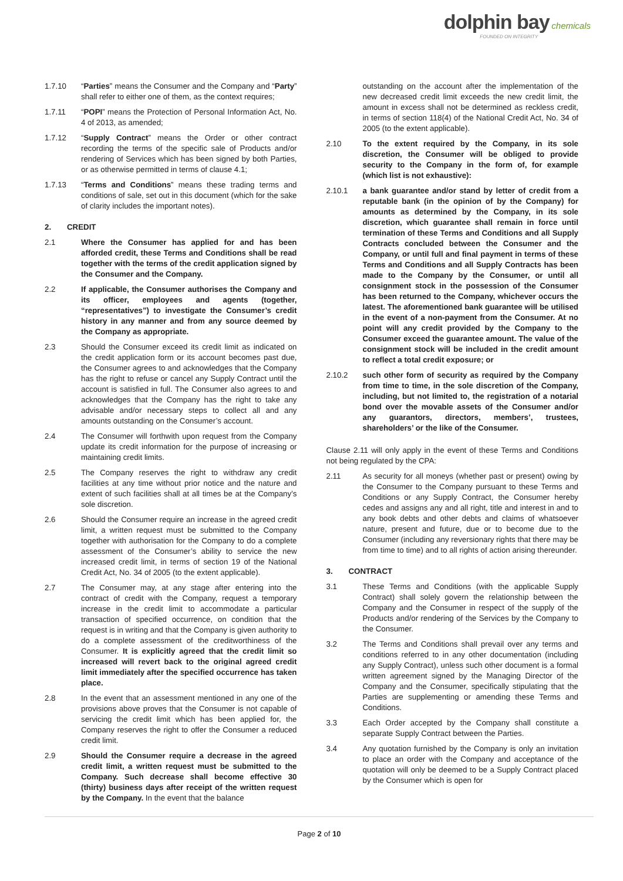dolphin bay chemicals
FOUNDED ON INTEGRITY
1.7.10 “Parties” means the Consumer and the Company and “Party” shall refer to either one of them, as the context requires;
1.7.11 “POPI” means the Protection of Personal Information Act, No. 4 of 2013, as amended;
1.7.12 “Supply Contract” means the Order or other contract recording the terms of the specific sale of Products and/or rendering of Services which has been signed by both Parties, or as otherwise permitted in terms of clause 4.1;
1.7.13 “Terms and Conditions” means these trading terms and conditions of sale, set out in this document (which for the sake of clarity includes the important notes).
2. CREDIT
2.1 Where the Consumer has applied for and has been afforded credit, these Terms and Conditions shall be read together with the terms of the credit application signed by the Consumer and the Company.
2.2 If applicable, the Consumer authorises the Company and its officer, employees and agents (together, “representatives”) to investigate the Consumer’s credit history in any manner and from any source deemed by the Company as appropriate.
2.3 Should the Consumer exceed its credit limit as indicated on the credit application form or its account becomes past due, the Consumer agrees to and acknowledges that the Company has the right to refuse or cancel any Supply Contract until the account is satisfied in full. The Consumer also agrees to and acknowledges that the Company has the right to take any advisable and/or necessary steps to collect all and any amounts outstanding on the Consumer’s account.
2.4 The Consumer will forthwith upon request from the Company update its credit information for the purpose of increasing or maintaining credit limits.
2.5 The Company reserves the right to withdraw any credit facilities at any time without prior notice and the nature and extent of such facilities shall at all times be at the Company’s sole discretion.
2.6 Should the Consumer require an increase in the agreed credit limit, a written request must be submitted to the Company together with authorisation for the Company to do a complete assessment of the Consumer’s ability to service the new increased credit limit, in terms of section 19 of the National Credit Act, No. 34 of 2005 (to the extent applicable).
2.7 The Consumer may, at any stage after entering into the contract of credit with the Company, request a temporary increase in the credit limit to accommodate a particular transaction of specified occurrence, on condition that the request is in writing and that the Company is given authority to do a complete assessment of the creditworthiness of the Consumer. It is explicitly agreed that the credit limit so increased will revert back to the original agreed credit limit immediately after the specified occurrence has taken place.
2.8 In the event that an assessment mentioned in any one of the provisions above proves that the Consumer is not capable of servicing the credit limit which has been applied for, the Company reserves the right to offer the Consumer a reduced credit limit.
2.9 Should the Consumer require a decrease in the agreed credit limit, a written request must be submitted to the Company. Such decrease shall become effective 30 (thirty) business days after receipt of the written request by the Company. In the event that the balance
outstanding on the account after the implementation of the new decreased credit limit exceeds the new credit limit, the amount in excess shall not be determined as reckless credit, in terms of section 118(4) of the National Credit Act, No. 34 of 2005 (to the extent applicable).
2.10 To the extent required by the Company, in its sole discretion, the Consumer will be obliged to provide security to the Company in the form of, for example (which list is not exhaustive):
2.10.1 a bank guarantee and/or stand by letter of credit from a reputable bank (in the opinion of by the Company) for amounts as determined by the Company, in its sole discretion, which guarantee shall remain in force until termination of these Terms and Conditions and all Supply Contracts concluded between the Consumer and the Company, or until full and final payment in terms of these Terms and Conditions and all Supply Contracts has been made to the Company by the Consumer, or until all consignment stock in the possession of the Consumer has been returned to the Company, whichever occurs the latest. The aforementioned bank guarantee will be utilised in the event of a non-payment from the Consumer. At no point will any credit provided by the Company to the Consumer exceed the guarantee amount. The value of the consignment stock will be included in the credit amount to reflect a total credit exposure; or
2.10.2 such other form of security as required by the Company from time to time, in the sole discretion of the Company, including, but not limited to, the registration of a notarial bond over the movable assets of the Consumer and/or any guarantors, directors, members’, trustees, shareholders’ or the like of the Consumer.
Clause 2.11 will only apply in the event of these Terms and Conditions not being regulated by the CPA:
2.11 As security for all moneys (whether past or present) owing by the Consumer to the Company pursuant to these Terms and Conditions or any Supply Contract, the Consumer hereby cedes and assigns any and all right, title and interest in and to any book debts and other debts and claims of whatsoever nature, present and future, due or to become due to the Consumer (including any reversionary rights that there may be from time to time) and to all rights of action arising thereunder.
3. CONTRACT
3.1 These Terms and Conditions (with the applicable Supply Contract) shall solely govern the relationship between the Company and the Consumer in respect of the supply of the Products and/or rendering of the Services by the Company to the Consumer.
3.2 The Terms and Conditions shall prevail over any terms and conditions referred to in any other documentation (including any Supply Contract), unless such other document is a formal written agreement signed by the Managing Director of the Company and the Consumer, specifically stipulating that the Parties are supplementing or amending these Terms and Conditions.
3.3 Each Order accepted by the Company shall constitute a separate Supply Contract between the Parties.
3.4 Any quotation furnished by the Company is only an invitation to place an order with the Company and acceptance of the quotation will only be deemed to be a Supply Contract placed by the Consumer which is open for
Page 2 of 10